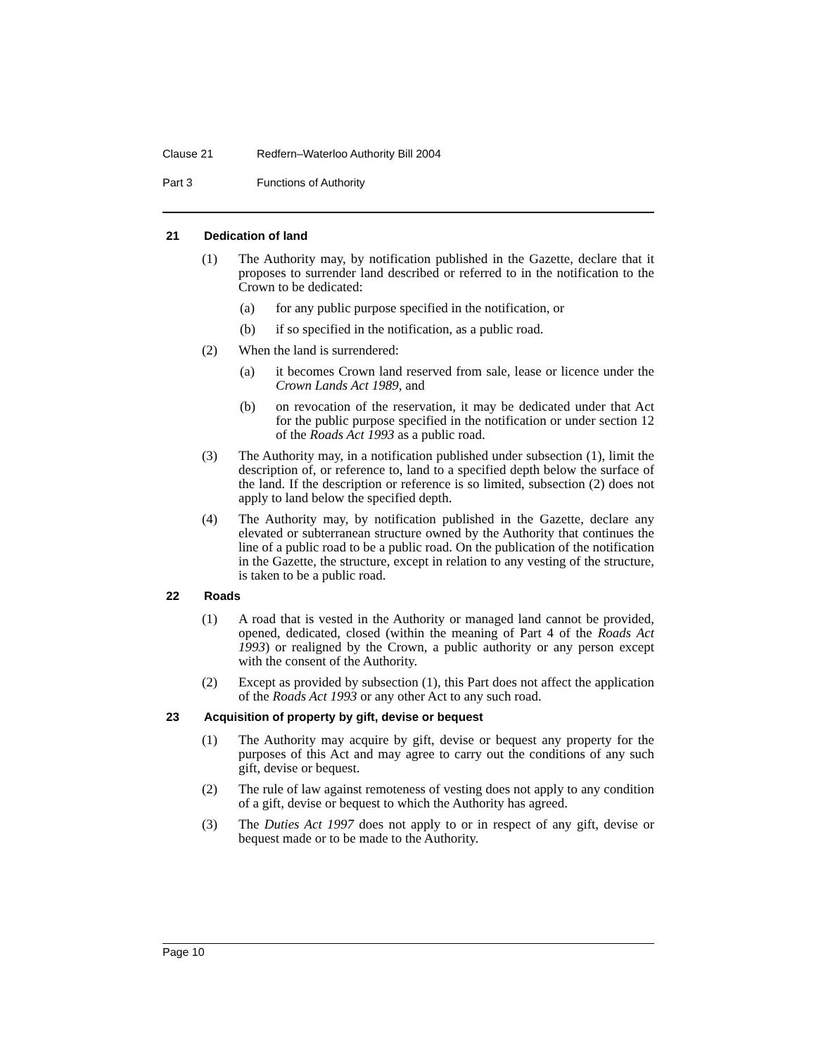Clause 21 Redfern–Waterloo Authority Bill 2004
Part 3 Functions of Authority
21 Dedication of land
(1) The Authority may, by notification published in the Gazette, declare that it proposes to surrender land described or referred to in the notification to the Crown to be dedicated:
(a) for any public purpose specified in the notification, or
(b) if so specified in the notification, as a public road.
(2) When the land is surrendered:
(a) it becomes Crown land reserved from sale, lease or licence under the Crown Lands Act 1989, and
(b) on revocation of the reservation, it may be dedicated under that Act for the public purpose specified in the notification or under section 12 of the Roads Act 1993 as a public road.
(3) The Authority may, in a notification published under subsection (1), limit the description of, or reference to, land to a specified depth below the surface of the land. If the description or reference is so limited, subsection (2) does not apply to land below the specified depth.
(4) The Authority may, by notification published in the Gazette, declare any elevated or subterranean structure owned by the Authority that continues the line of a public road to be a public road. On the publication of the notification in the Gazette, the structure, except in relation to any vesting of the structure, is taken to be a public road.
22 Roads
(1) A road that is vested in the Authority or managed land cannot be provided, opened, dedicated, closed (within the meaning of Part 4 of the Roads Act 1993) or realigned by the Crown, a public authority or any person except with the consent of the Authority.
(2) Except as provided by subsection (1), this Part does not affect the application of the Roads Act 1993 or any other Act to any such road.
23 Acquisition of property by gift, devise or bequest
(1) The Authority may acquire by gift, devise or bequest any property for the purposes of this Act and may agree to carry out the conditions of any such gift, devise or bequest.
(2) The rule of law against remoteness of vesting does not apply to any condition of a gift, devise or bequest to which the Authority has agreed.
(3) The Duties Act 1997 does not apply to or in respect of any gift, devise or bequest made or to be made to the Authority.
Page 10